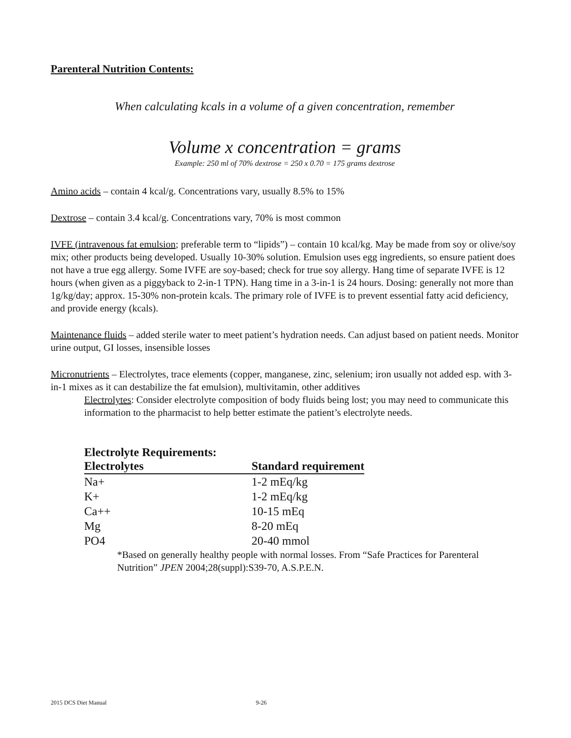Parenteral Nutrition Contents:
When calculating kcals in a volume of a given concentration, remember
Volume x concentration = grams
Example: 250 ml of 70% dextrose = 250 x 0.70 = 175 grams dextrose
Amino acids – contain 4 kcal/g. Concentrations vary, usually 8.5% to 15%
Dextrose – contain 3.4 kcal/g. Concentrations vary, 70% is most common
IVFE (intravenous fat emulsion; preferable term to “lipids”) – contain 10 kcal/kg. May be made from soy or olive/soy mix; other products being developed. Usually 10-30% solution. Emulsion uses egg ingredients, so ensure patient does not have a true egg allergy. Some IVFE are soy-based; check for true soy allergy. Hang time of separate IVFE is 12 hours (when given as a piggyback to 2-in-1 TPN). Hang time in a 3-in-1 is 24 hours. Dosing: generally not more than 1g/kg/day; approx. 15-30% non-protein kcals. The primary role of IVFE is to prevent essential fatty acid deficiency, and provide energy (kcals).
Maintenance fluids – added sterile water to meet patient’s hydration needs. Can adjust based on patient needs. Monitor urine output, GI losses, insensible losses
Micronutrients – Electrolytes, trace elements (copper, manganese, zinc, selenium; iron usually not added esp. with 3-in-1 mixes as it can destabilize the fat emulsion), multivitamin, other additives
Electrolytes: Consider electrolyte composition of body fluids being lost; you may need to communicate this information to the pharmacist to help better estimate the patient’s electrolyte needs.
Electrolyte Requirements:
| Electrolytes | Standard requirement |
| --- | --- |
| Na+ | 1-2 mEq/kg |
| K+ | 1-2 mEq/kg |
| Ca++ | 10-15 mEq |
| Mg | 8-20 mEq |
| PO4 | 20-40 mmol |
*Based on generally healthy people with normal losses. From “Safe Practices for Parenteral Nutrition” JPEN 2004;28(suppl):S39-70, A.S.P.E.N.
2015 DCS Diet Manual 9-26